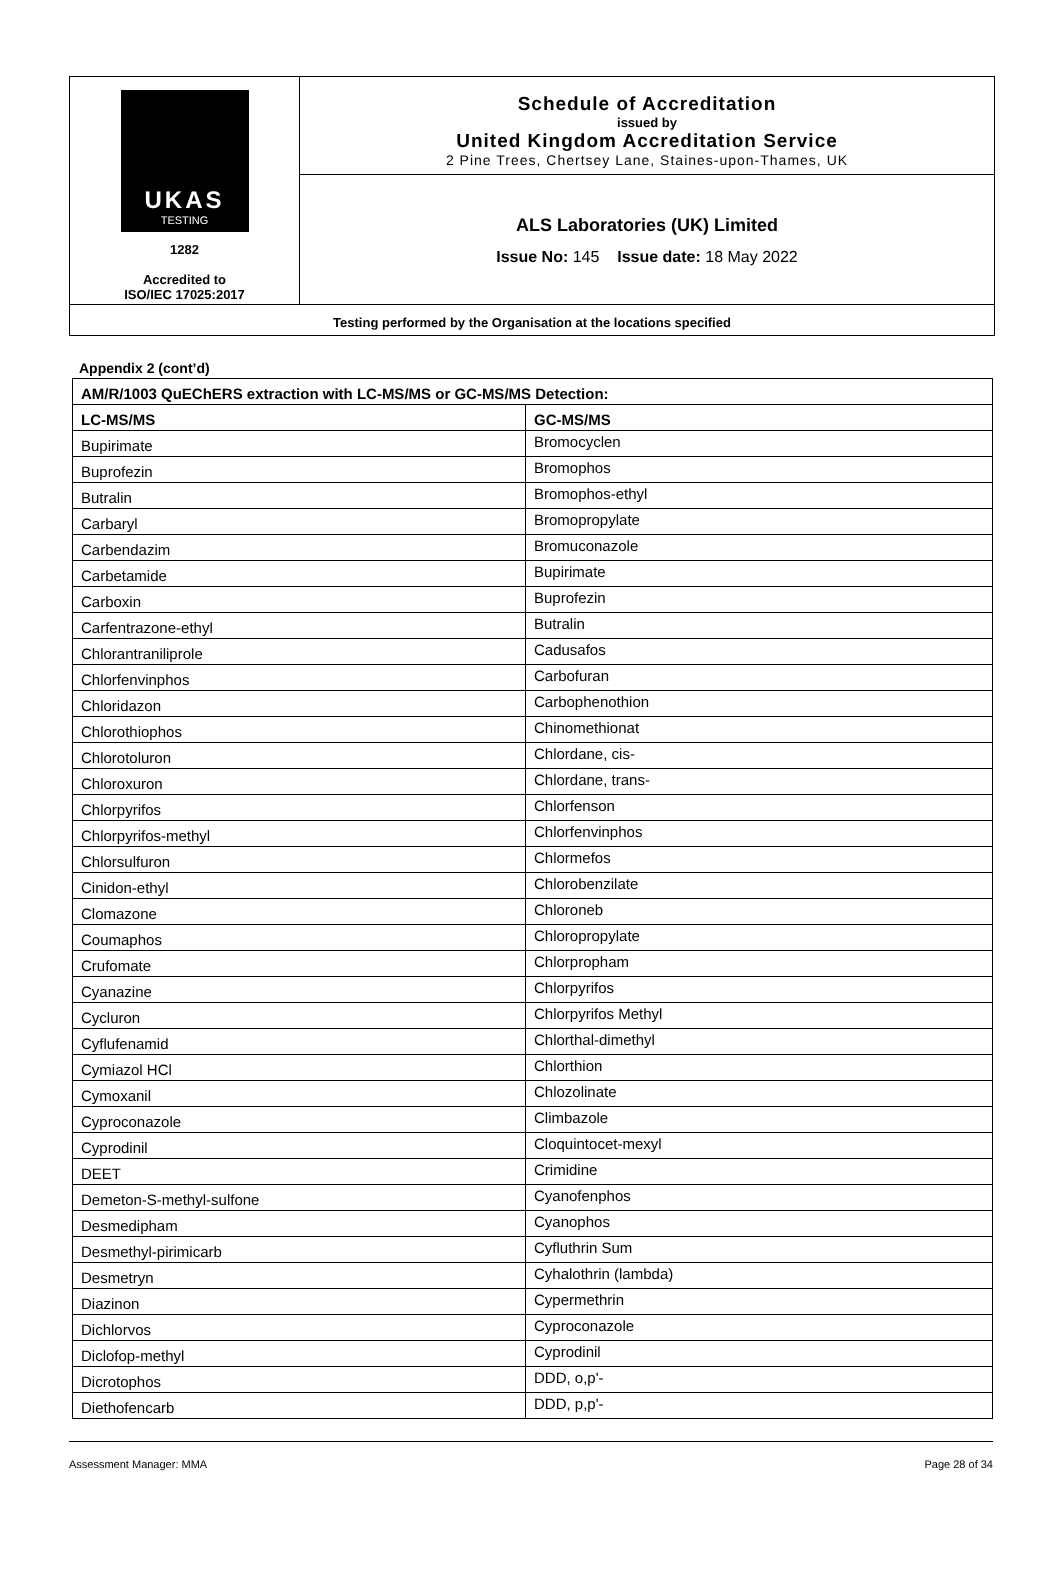UKAS
TESTING
1282
Accredited to
ISO/IEC 17025:2017
Schedule of Accreditation
issued by
United Kingdom Accreditation Service
2 Pine Trees, Chertsey Lane, Staines-upon-Thames, UK
ALS Laboratories (UK) Limited
Issue No: 145 Issue date: 18 May 2022
Testing performed by the Organisation at the locations specified
Appendix 2 (cont’d)
| AM/R/1003 QuEChERS extraction with LC-MS/MS or GC-MS/MS Detection: | |
| --- | --- |
| LC-MS/MS | GC-MS/MS |
| Bupirimate | Bromocyclen |
| Buprofezin | Bromophos |
| Butralin | Bromophos-ethyl |
| Carbaryl | Bromopropylate |
| Carbendazim | Bromuconazole |
| Carbetamide | Bupirimate |
| Carboxin | Buprofezin |
| Carfentrazone-ethyl | Butralin |
| Chlorantraniliprole | Cadusafos |
| Chlorfenvinphos | Carbofuran |
| Chloridazon | Carbophenothion |
| Chlorothiophos | Chinomethionat |
| Chlorotoluron | Chlordane, cis- |
| Chloroxuron | Chlordane, trans- |
| Chlorpyrifos | Chlorfenson |
| Chlorpyrifos-methyl | Chlorfenvinphos |
| Chlorsulfuron | Chlormefos |
| Cinidon-ethyl | Chlorobenzilate |
| Clomazone | Chloroneb |
| Coumaphos | Chloropropylate |
| Crufomate | Chlorpropham |
| Cyanazine | Chlorpyrifos |
| Cycluron | Chlorpyrifos Methyl |
| Cyflufenamid | Chlorthal-dimethyl |
| Cymiazol HCl | Chlorthion |
| Cymoxanil | Chlozolinate |
| Cyproconazole | Climbazole |
| Cyprodinil | Cloquintocet-mexyl |
| DEET | Crimidine |
| Demeton-S-methyl-sulfone | Cyanofenphos |
| Desmedipham | Cyanophos |
| Desmethyl-pirimicarb | Cyfluthrin Sum |
| Desmetryn | Cyhalothrin (lambda) |
| Diazinon | Cypermethrin |
| Dichlorvos | Cyproconazole |
| Diclofop-methyl | Cyprodinil |
| Dicrotophos | DDD, o,p'- |
| Diethofencarb | DDD, p,p'- |
Assessment Manager: MMA Page 28 of 34